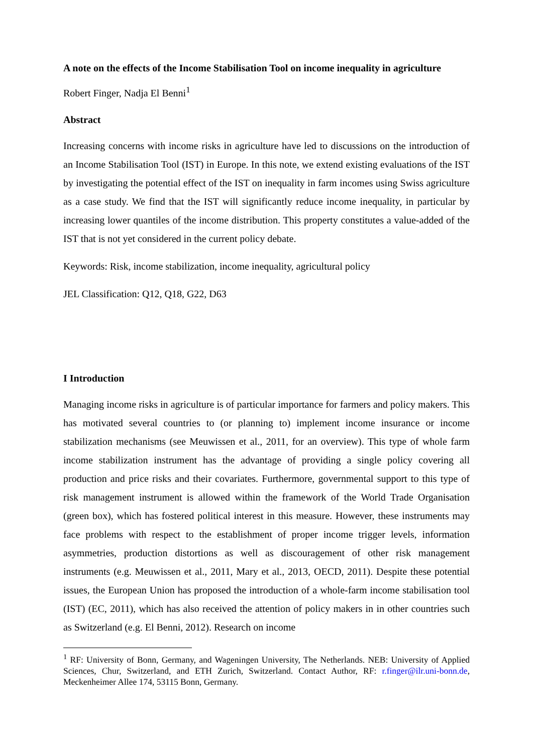A note on the effects of the Income Stabilisation Tool on income inequality in agriculture
Robert Finger, Nadja El Benni<sup>1</sup>
Abstract
Increasing concerns with income risks in agriculture have led to discussions on the introduction of an Income Stabilisation Tool (IST) in Europe. In this note, we extend existing evaluations of the IST by investigating the potential effect of the IST on inequality in farm incomes using Swiss agriculture as a case study. We find that the IST will significantly reduce income inequality, in particular by increasing lower quantiles of the income distribution. This property constitutes a value-added of the IST that is not yet considered in the current policy debate.
Keywords: Risk, income stabilization, income inequality, agricultural policy
JEL Classification: Q12, Q18, G22, D63
I Introduction
Managing income risks in agriculture is of particular importance for farmers and policy makers. This has motivated several countries to (or planning to) implement income insurance or income stabilization mechanisms (see Meuwissen et al., 2011, for an overview). This type of whole farm income stabilization instrument has the advantage of providing a single policy covering all production and price risks and their covariates. Furthermore, governmental support to this type of risk management instrument is allowed within the framework of the World Trade Organisation (green box), which has fostered political interest in this measure. However, these instruments may face problems with respect to the establishment of proper income trigger levels, information asymmetries, production distortions as well as discouragement of other risk management instruments (e.g. Meuwissen et al., 2011, Mary et al., 2013, OECD, 2011). Despite these potential issues, the European Union has proposed the introduction of a whole-farm income stabilisation tool (IST) (EC, 2011), which has also received the attention of policy makers in in other countries such as Switzerland (e.g. El Benni, 2012). Research on income
<sup>1</sup> RF: University of Bonn, Germany, and Wageningen University, The Netherlands. NEB: University of Applied Sciences, Chur, Switzerland, and ETH Zurich, Switzerland. Contact Author, RF: r.finger@ilr.uni-bonn.de, Meckenheimer Allee 174, 53115 Bonn, Germany.